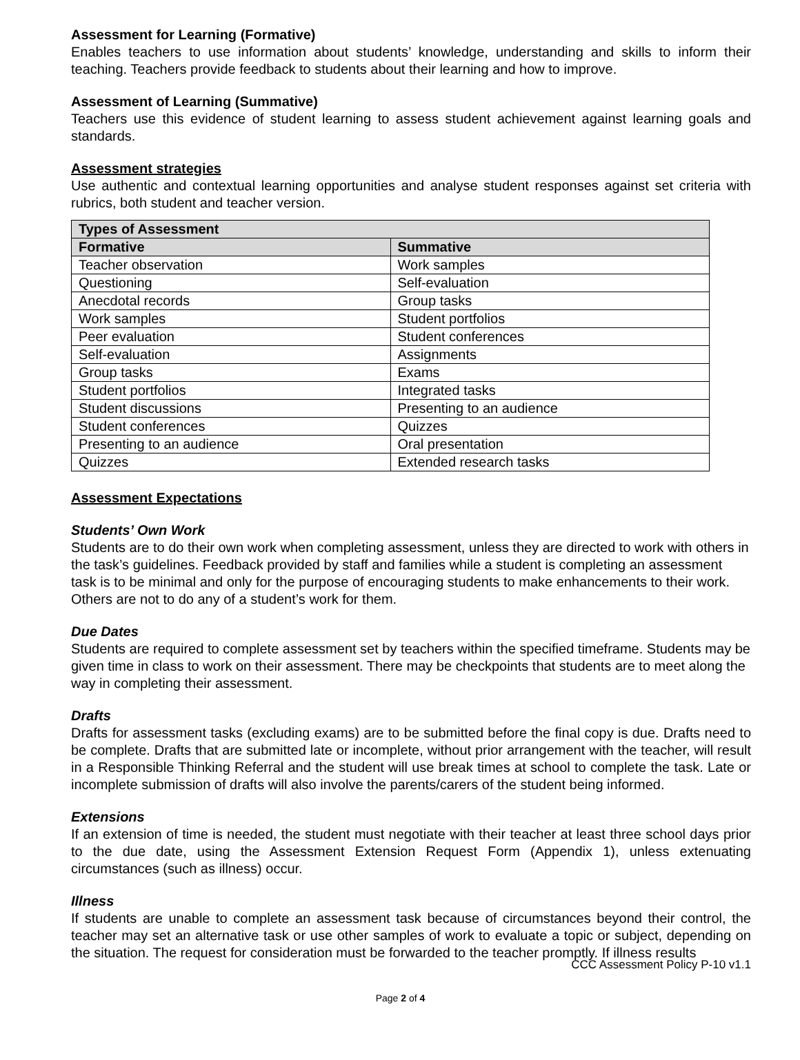Assessment for Learning (Formative)
Enables teachers to use information about students’ knowledge, understanding and skills to inform their teaching. Teachers provide feedback to students about their learning and how to improve.
Assessment of Learning (Summative)
Teachers use this evidence of student learning to assess student achievement against learning goals and standards.
Assessment strategies
Use authentic and contextual learning opportunities and analyse student responses against set criteria with rubrics, both student and teacher version.
| Types of Assessment | |
| --- | --- |
| Formative | Summative |
| Teacher observation | Work samples |
| Questioning | Self-evaluation |
| Anecdotal records | Group tasks |
| Work samples | Student portfolios |
| Peer evaluation | Student conferences |
| Self-evaluation | Assignments |
| Group tasks | Exams |
| Student portfolios | Integrated tasks |
| Student discussions | Presenting to an audience |
| Student conferences | Quizzes |
| Presenting to an audience | Oral presentation |
| Quizzes | Extended research tasks |
Assessment Expectations
Students’ Own Work
Students are to do their own work when completing assessment, unless they are directed to work with others in the task’s guidelines. Feedback provided by staff and families while a student is completing an assessment task is to be minimal and only for the purpose of encouraging students to make enhancements to their work. Others are not to do any of a student’s work for them.
Due Dates
Students are required to complete assessment set by teachers within the specified timeframe. Students may be given time in class to work on their assessment. There may be checkpoints that students are to meet along the way in completing their assessment.
Drafts
Drafts for assessment tasks (excluding exams) are to be submitted before the final copy is due. Drafts need to be complete. Drafts that are submitted late or incomplete, without prior arrangement with the teacher, will result in a Responsible Thinking Referral and the student will use break times at school to complete the task. Late or incomplete submission of drafts will also involve the parents/carers of the student being informed.
Extensions
If an extension of time is needed, the student must negotiate with their teacher at least three school days prior to the due date, using the Assessment Extension Request Form (Appendix 1), unless extenuating circumstances (such as illness) occur.
Illness
If students are unable to complete an assessment task because of circumstances beyond their control, the teacher may set an alternative task or use other samples of work to evaluate a topic or subject, depending on the situation. The request for consideration must be forwarded to the teacher promptly. If illness results
CCC Assessment Policy P-10 v1.1
Page 2 of 4